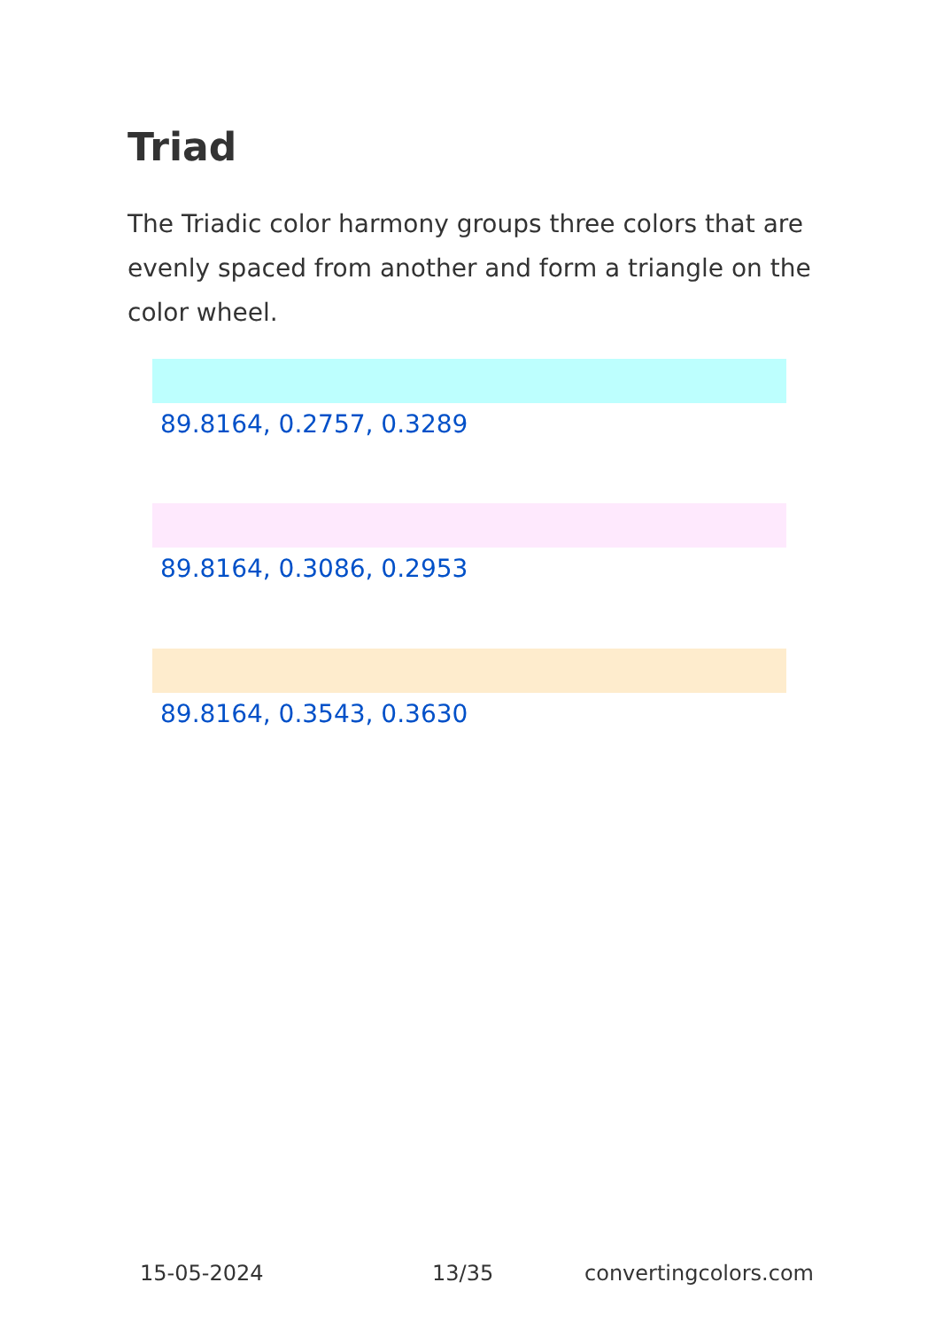Triad
The Triadic color harmony groups three colors that are evenly spaced from another and form a triangle on the color wheel.
89.8164, 0.2757, 0.3289
89.8164, 0.3086, 0.2953
89.8164, 0.3543, 0.3630
15-05-2024 13/35 convertingcolors.com